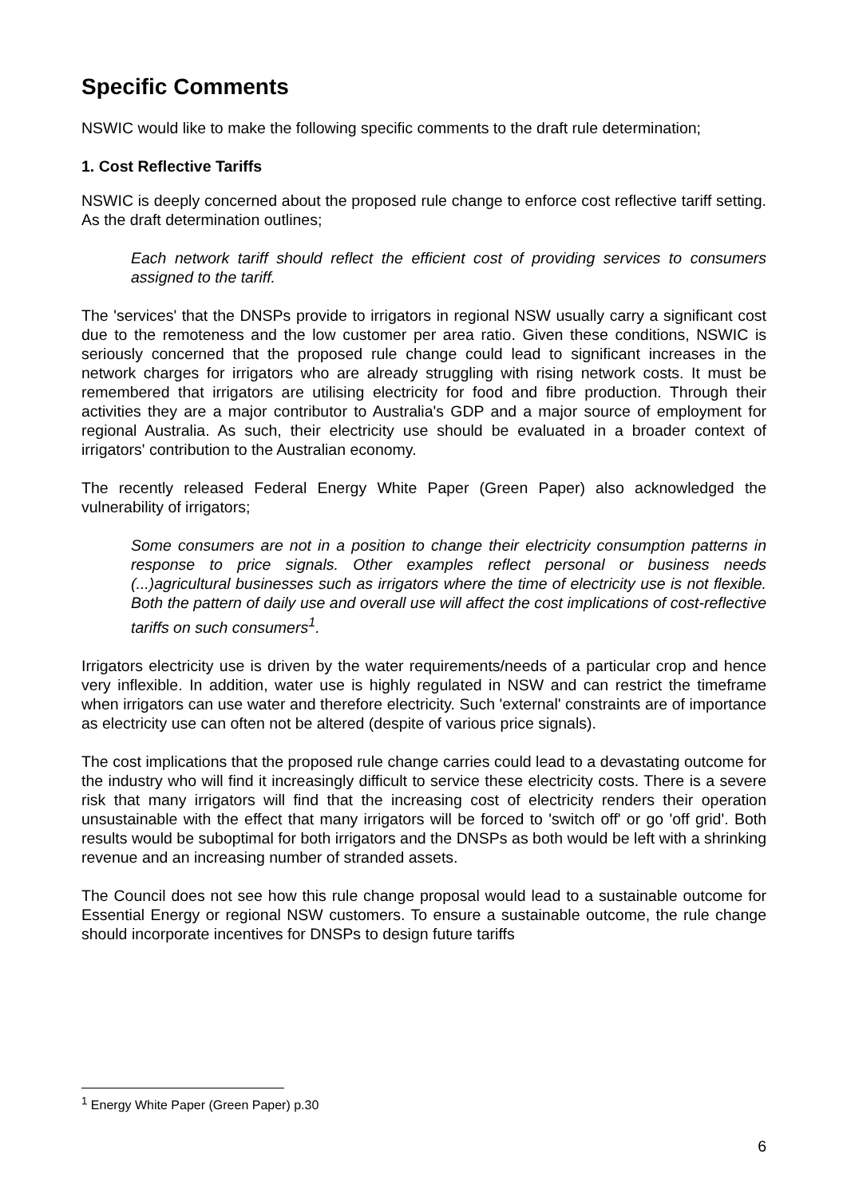Specific Comments
NSWIC would like to make the following specific comments to the draft rule determination;
1. Cost Reflective Tariffs
NSWIC is deeply concerned about the proposed rule change to enforce cost reflective tariff setting. As the draft determination outlines;
Each network tariff should reflect the efficient cost of providing services to consumers assigned to the tariff.
The 'services' that the DNSPs provide to irrigators in regional NSW usually carry a significant cost due to the remoteness and the low customer per area ratio. Given these conditions, NSWIC is seriously concerned that the proposed rule change could lead to significant increases in the network charges for irrigators who are already struggling with rising network costs. It must be remembered that irrigators are utilising electricity for food and fibre production. Through their activities they are a major contributor to Australia's GDP and a major source of employment for regional Australia. As such, their electricity use should be evaluated in a broader context of irrigators' contribution to the Australian economy.
The recently released Federal Energy White Paper (Green Paper) also acknowledged the vulnerability of irrigators;
Some consumers are not in a position to change their electricity consumption patterns in response to price signals. Other examples reflect personal or business needs (...)agricultural businesses such as irrigators where the time of electricity use is not flexible. Both the pattern of daily use and overall use will affect the cost implications of cost-reflective tariffs on such consumers<sup>1</sup>.
Irrigators electricity use is driven by the water requirements/needs of a particular crop and hence very inflexible. In addition, water use is highly regulated in NSW and can restrict the timeframe when irrigators can use water and therefore electricity. Such 'external' constraints are of importance as electricity use can often not be altered (despite of various price signals).
The cost implications that the proposed rule change carries could lead to a devastating outcome for the industry who will find it increasingly difficult to service these electricity costs. There is a severe risk that many irrigators will find that the increasing cost of electricity renders their operation unsustainable with the effect that many irrigators will be forced to 'switch off' or go 'off grid'. Both results would be suboptimal for both irrigators and the DNSPs as both would be left with a shrinking revenue and an increasing number of stranded assets.
The Council does not see how this rule change proposal would lead to a sustainable outcome for Essential Energy or regional NSW customers. To ensure a sustainable outcome, the rule change should incorporate incentives for DNSPs to design future tariffs
<sup>1</sup> Energy White Paper (Green Paper) p.30
6